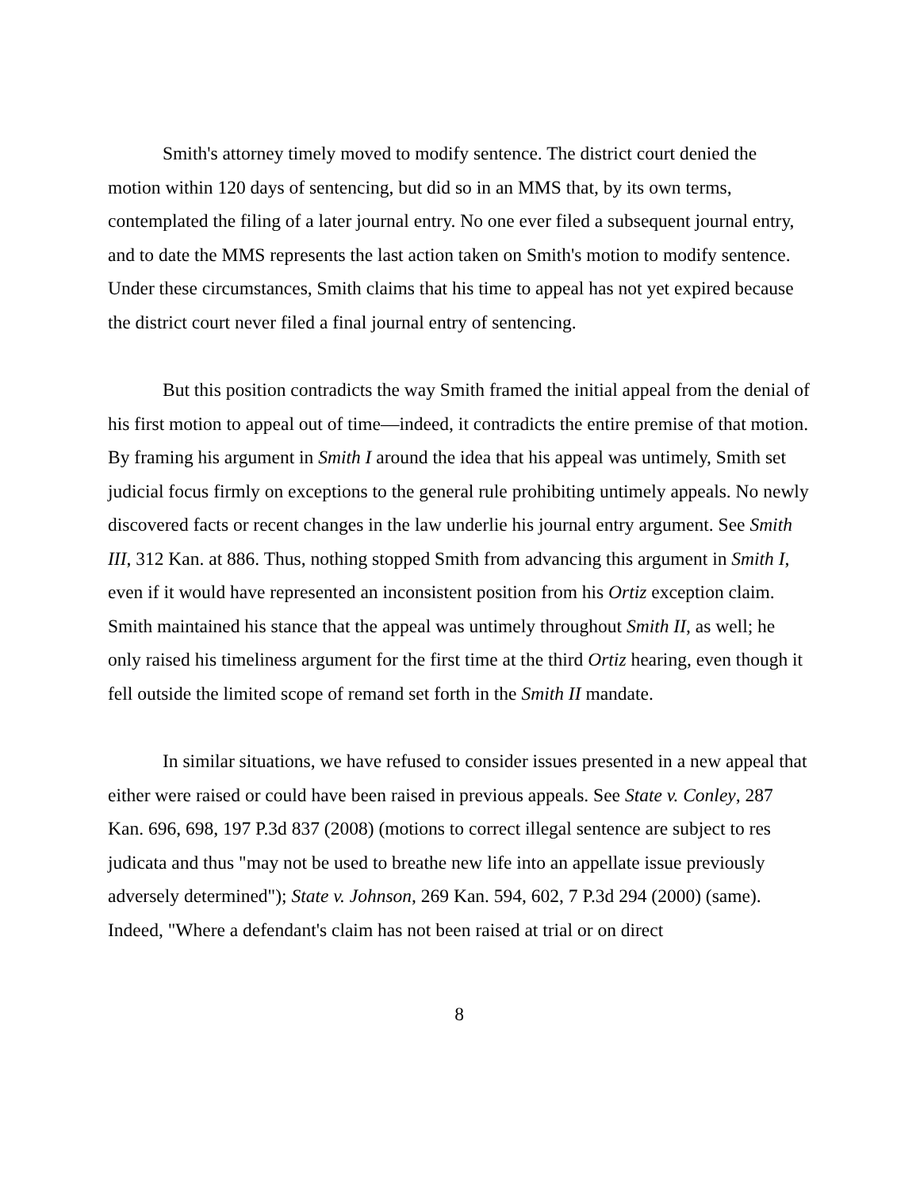Smith's attorney timely moved to modify sentence. The district court denied the motion within 120 days of sentencing, but did so in an MMS that, by its own terms, contemplated the filing of a later journal entry. No one ever filed a subsequent journal entry, and to date the MMS represents the last action taken on Smith's motion to modify sentence. Under these circumstances, Smith claims that his time to appeal has not yet expired because the district court never filed a final journal entry of sentencing.
But this position contradicts the way Smith framed the initial appeal from the denial of his first motion to appeal out of time—indeed, it contradicts the entire premise of that motion. By framing his argument in Smith I around the idea that his appeal was untimely, Smith set judicial focus firmly on exceptions to the general rule prohibiting untimely appeals. No newly discovered facts or recent changes in the law underlie his journal entry argument. See Smith III, 312 Kan. at 886. Thus, nothing stopped Smith from advancing this argument in Smith I, even if it would have represented an inconsistent position from his Ortiz exception claim. Smith maintained his stance that the appeal was untimely throughout Smith II, as well; he only raised his timeliness argument for the first time at the third Ortiz hearing, even though it fell outside the limited scope of remand set forth in the Smith II mandate.
In similar situations, we have refused to consider issues presented in a new appeal that either were raised or could have been raised in previous appeals. See State v. Conley, 287 Kan. 696, 698, 197 P.3d 837 (2008) (motions to correct illegal sentence are subject to res judicata and thus "may not be used to breathe new life into an appellate issue previously adversely determined"); State v. Johnson, 269 Kan. 594, 602, 7 P.3d 294 (2000) (same). Indeed, "Where a defendant's claim has not been raised at trial or on direct
8